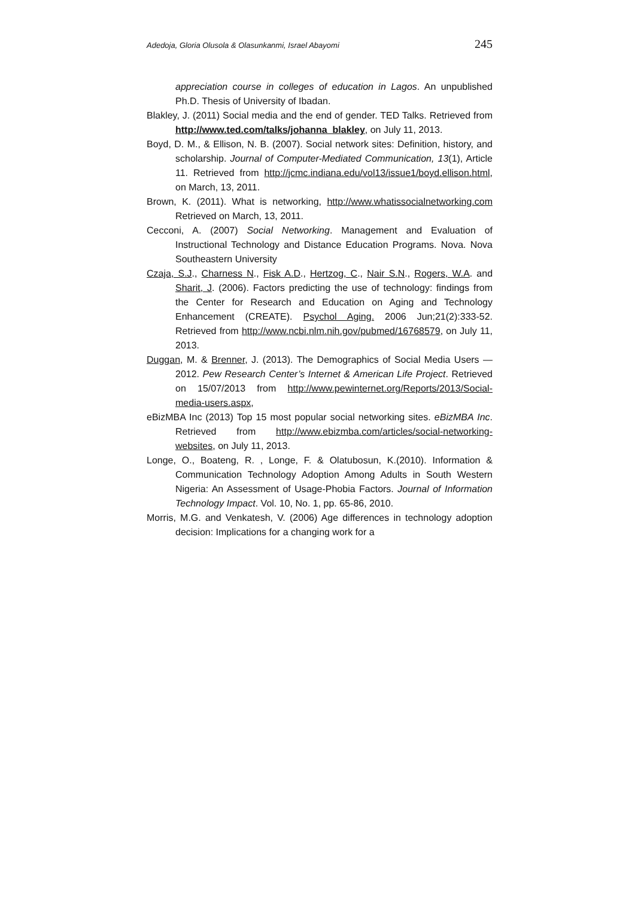Adedoja, Gloria Olusola & Olasunkanmi, Israel Abayomi 245
appreciation course in colleges of education in Lagos. An unpublished Ph.D. Thesis of University of Ibadan.
Blakley, J. (2011) Social media and the end of gender. TED Talks. Retrieved from http://www.ted.com/talks/johanna_blakley, on July 11, 2013.
Boyd, D. M., & Ellison, N. B. (2007). Social network sites: Definition, history, and scholarship. Journal of Computer-Mediated Communication, 13(1), Article 11. Retrieved from http://jcmc.indiana.edu/vol13/issue1/boyd.ellison.html, on March, 13, 2011.
Brown, K. (2011). What is networking, http://www.whatissocialnetworking.com Retrieved on March, 13, 2011.
Cecconi, A. (2007) Social Networking. Management and Evaluation of Instructional Technology and Distance Education Programs. Nova. Nova Southeastern University
Czaja, S.J., Charness N., Fisk A.D., Hertzog, C., Nair S.N., Rogers, W.A. and Sharit, J. (2006). Factors predicting the use of technology: findings from the Center for Research and Education on Aging and Technology Enhancement (CREATE). Psychol Aging. 2006 Jun;21(2):333-52. Retrieved from http://www.ncbi.nlm.nih.gov/pubmed/16768579, on July 11, 2013.
Duggan, M. & Brenner, J. (2013). The Demographics of Social Media Users — 2012. Pew Research Center’s Internet & American Life Project. Retrieved on 15/07/2013 from http://www.pewinternet.org/Reports/2013/Social-media-users.aspx,
eBizMBA Inc (2013) Top 15 most popular social networking sites. eBizMBA Inc. Retrieved from http://www.ebizmba.com/articles/social-networking-websites, on July 11, 2013.
Longe, O., Boateng, R. , Longe, F. & Olatubosun, K.(2010). Information & Communication Technology Adoption Among Adults in South Western Nigeria: An Assessment of Usage-Phobia Factors. Journal of Information Technology Impact. Vol. 10, No. 1, pp. 65-86, 2010.
Morris, M.G. and Venkatesh, V. (2006) Age differences in technology adoption decision: Implications for a changing work for a